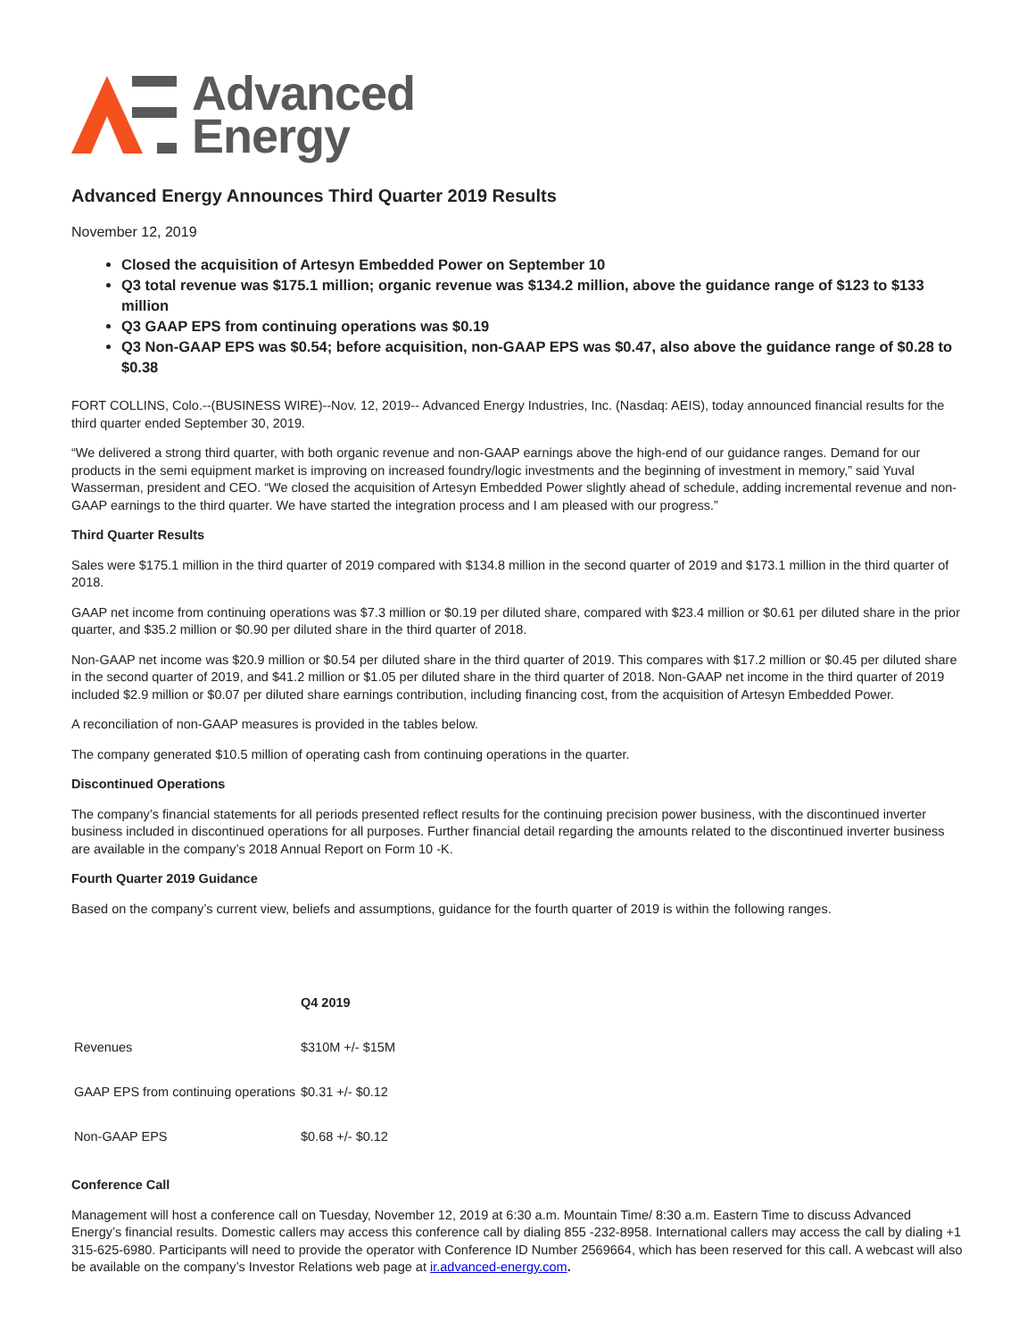Advanced
Energy
Advanced Energy Announces Third Quarter 2019 Results
November 12, 2019
Closed the acquisition of Artesyn Embedded Power on September 10
Q3 total revenue was $175.1 million; organic revenue was $134.2 million, above the guidance range of $123 to $133 million
Q3 GAAP EPS from continuing operations was $0.19
Q3 Non-GAAP EPS was $0.54; before acquisition, non-GAAP EPS was $0.47, also above the guidance range of $0.28 to $0.38
FORT COLLINS, Colo.--(BUSINESS WIRE)--Nov. 12, 2019-- Advanced Energy Industries, Inc. (Nasdaq: AEIS), today announced financial results for the third quarter ended September 30, 2019.
“We delivered a strong third quarter, with both organic revenue and non-GAAP earnings above the high-end of our guidance ranges. Demand for our products in the semi equipment market is improving on increased foundry/logic investments and the beginning of investment in memory,” said Yuval Wasserman, president and CEO. “We closed the acquisition of Artesyn Embedded Power slightly ahead of schedule, adding incremental revenue and non-GAAP earnings to the third quarter. We have started the integration process and I am pleased with our progress.”
Third Quarter Results
Sales were $175.1 million in the third quarter of 2019 compared with $134.8 million in the second quarter of 2019 and $173.1 million in the third quarter of 2018.
GAAP net income from continuing operations was $7.3 million or $0.19 per diluted share, compared with $23.4 million or $0.61 per diluted share in the prior quarter, and $35.2 million or $0.90 per diluted share in the third quarter of 2018.
Non-GAAP net income was $20.9 million or $0.54 per diluted share in the third quarter of 2019. This compares with $17.2 million or $0.45 per diluted share in the second quarter of 2019, and $41.2 million or $1.05 per diluted share in the third quarter of 2018. Non-GAAP net income in the third quarter of 2019 included $2.9 million or $0.07 per diluted share earnings contribution, including financing cost, from the acquisition of Artesyn Embedded Power.
A reconciliation of non-GAAP measures is provided in the tables below.
The company generated $10.5 million of operating cash from continuing operations in the quarter.
Discontinued Operations
The company’s financial statements for all periods presented reflect results for the continuing precision power business, with the discontinued inverter business included in discontinued operations for all purposes. Further financial detail regarding the amounts related to the discontinued inverter business are available in the company’s 2018 Annual Report on Form 10 -K.
Fourth Quarter 2019 Guidance
Based on the company’s current view, beliefs and assumptions, guidance for the fourth quarter of 2019 is within the following ranges.
| | Q4 2019 |
| --- | --- |
| Revenues | $310M +/- $15M |
| GAAP EPS from continuing operations | $0.31 +/- $0.12 |
| Non-GAAP EPS | $0.68 +/- $0.12 |
Conference Call
Management will host a conference call on Tuesday, November 12, 2019 at 6:30 a.m. Mountain Time/ 8:30 a.m. Eastern Time to discuss Advanced Energy’s financial results. Domestic callers may access this conference call by dialing 855 -232-8958. International callers may access the call by dialing +1 315-625-6980. Participants will need to provide the operator with Conference ID Number 2569664, which has been reserved for this call. A webcast will also be available on the company’s Investor Relations web page at ir.advanced-energy.com.